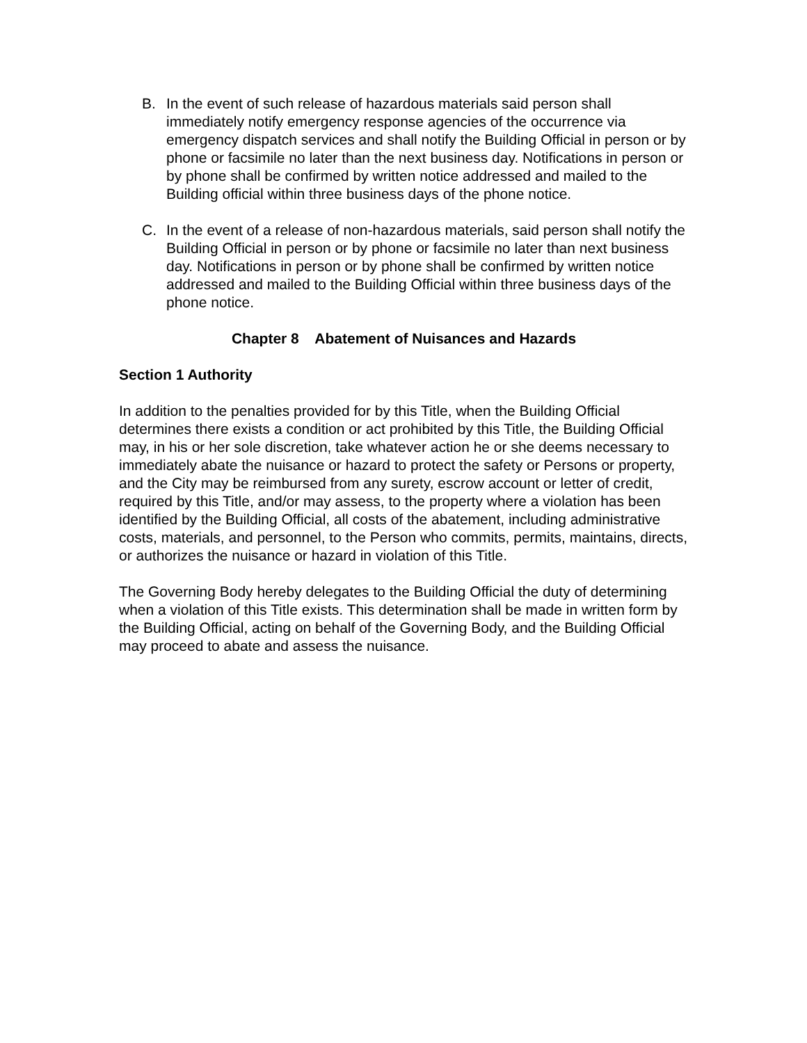B. In the event of such release of hazardous materials said person shall immediately notify emergency response agencies of the occurrence via emergency dispatch services and shall notify the Building Official in person or by phone or facsimile no later than the next business day. Notifications in person or by phone shall be confirmed by written notice addressed and mailed to the Building official within three business days of the phone notice.
C. In the event of a release of non-hazardous materials, said person shall notify the Building Official in person or by phone or facsimile no later than next business day. Notifications in person or by phone shall be confirmed by written notice addressed and mailed to the Building Official within three business days of the phone notice.
Chapter 8 Abatement of Nuisances and Hazards
Section 1 Authority
In addition to the penalties provided for by this Title, when the Building Official determines there exists a condition or act prohibited by this Title, the Building Official may, in his or her sole discretion, take whatever action he or she deems necessary to immediately abate the nuisance or hazard to protect the safety or Persons or property, and the City may be reimbursed from any surety, escrow account or letter of credit, required by this Title, and/or may assess, to the property where a violation has been identified by the Building Official, all costs of the abatement, including administrative costs, materials, and personnel, to the Person who commits, permits, maintains, directs, or authorizes the nuisance or hazard in violation of this Title.
The Governing Body hereby delegates to the Building Official the duty of determining when a violation of this Title exists. This determination shall be made in written form by the Building Official, acting on behalf of the Governing Body, and the Building Official may proceed to abate and assess the nuisance.